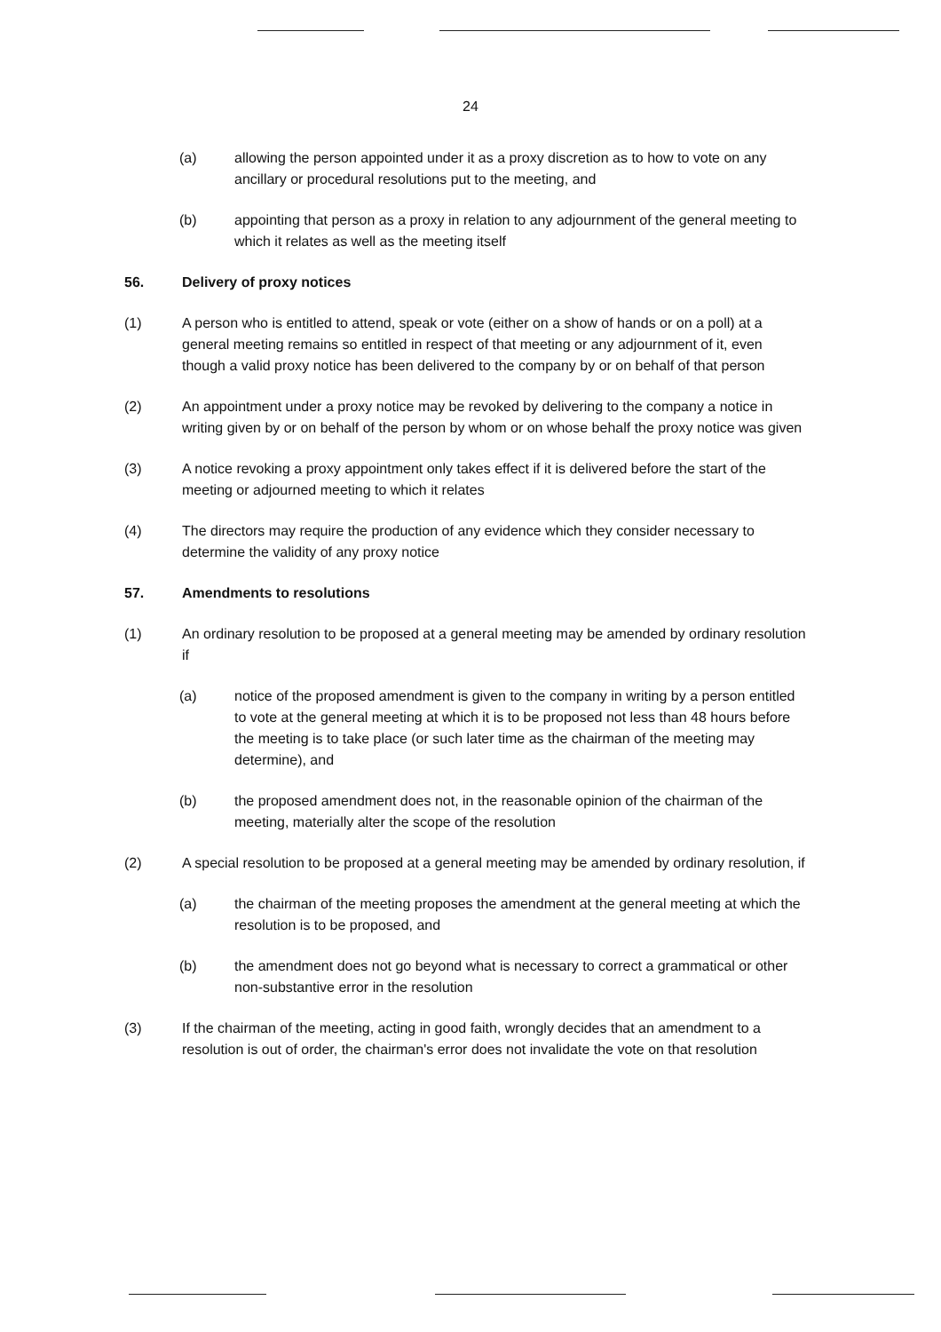24
(a) allowing the person appointed under it as a proxy discretion as to how to vote on any ancillary or procedural resolutions put to the meeting, and
(b) appointing that person as a proxy in relation to any adjournment of the general meeting to which it relates as well as the meeting itself
56. Delivery of proxy notices
(1) A person who is entitled to attend, speak or vote (either on a show of hands or on a poll) at a general meeting remains so entitled in respect of that meeting or any adjournment of it, even though a valid proxy notice has been delivered to the company by or on behalf of that person
(2) An appointment under a proxy notice may be revoked by delivering to the company a notice in writing given by or on behalf of the person by whom or on whose behalf the proxy notice was given
(3) A notice revoking a proxy appointment only takes effect if it is delivered before the start of the meeting or adjourned meeting to which it relates
(4) The directors may require the production of any evidence which they consider necessary to determine the validity of any proxy notice
57. Amendments to resolutions
(1) An ordinary resolution to be proposed at a general meeting may be amended by ordinary resolution if
(a) notice of the proposed amendment is given to the company in writing by a person entitled to vote at the general meeting at which it is to be proposed not less than 48 hours before the meeting is to take place (or such later time as the chairman of the meeting may determine), and
(b) the proposed amendment does not, in the reasonable opinion of the chairman of the meeting, materially alter the scope of the resolution
(2) A special resolution to be proposed at a general meeting may be amended by ordinary resolution, if
(a) the chairman of the meeting proposes the amendment at the general meeting at which the resolution is to be proposed, and
(b) the amendment does not go beyond what is necessary to correct a grammatical or other non-substantive error in the resolution
(3) If the chairman of the meeting, acting in good faith, wrongly decides that an amendment to a resolution is out of order, the chairman's error does not invalidate the vote on that resolution